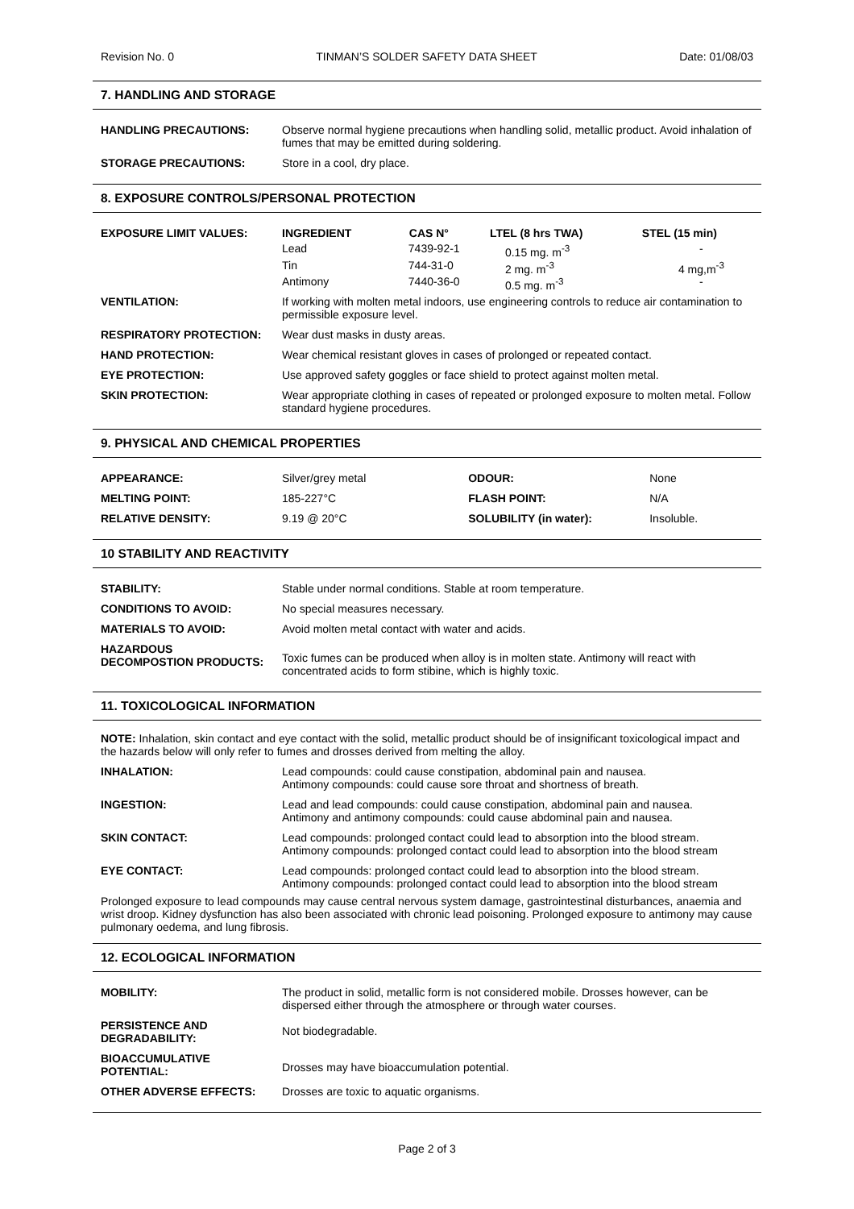Revision No. 0 TINMAN’S SOLDER SAFETY DATA SHEET Date: 01/08/03
7. HANDLING AND STORAGE
| HANDLING PRECAUTIONS: | Observe normal hygiene precautions when handling solid, metallic product. Avoid inhalation of fumes that may be emitted during soldering. |
| STORAGE PRECAUTIONS: | Store in a cool, dry place. |
8. EXPOSURE CONTROLS/PERSONAL PROTECTION
| EXPOSURE LIMIT VALUES: | / INGREDIENT / CAS N° / LTEL (8 hrs TWA) / STEL (15 min) / / --- / --- / --- / --- / / Lead / 7439-92-1 / 0.15 mg. m<sup>-3</sup> / - / / Tin / 744-31-0 / 2 mg. m<sup>-3</sup> / 4 mg,m<sup>-3</sup> / / Antimony / 7440-36-0 / 0.5 mg. m<sup>-3</sup> / - / |
| VENTILATION: | If working with molten metal indoors, use engineering controls to reduce air contamination to permissible exposure level. |
| RESPIRATORY PROTECTION: | Wear dust masks in dusty areas. |
| HAND PROTECTION: | Wear chemical resistant gloves in cases of prolonged or repeated contact. |
| EYE PROTECTION: | Use approved safety goggles or face shield to protect against molten metal. |
| SKIN PROTECTION: | Wear appropriate clothing in cases of repeated or prolonged exposure to molten metal. Follow standard hygiene procedures. |
9. PHYSICAL AND CHEMICAL PROPERTIES
| APPEARANCE: | Silver/grey metal | ODOUR: | None |
| MELTING POINT: | 185-227°C | FLASH POINT: | N/A |
| RELATIVE DENSITY: | 9.19 @ 20°C | SOLUBILITY (in water): | Insoluble. |
10 STABILITY AND REACTIVITY
| STABILITY: | Stable under normal conditions. Stable at room temperature. |
| CONDITIONS TO AVOID: | No special measures necessary. |
| MATERIALS TO AVOID: | Avoid molten metal contact with water and acids. |
| HAZARDOUS DECOMPOSTION PRODUCTS: | Toxic fumes can be produced when alloy is in molten state. Antimony will react with concentrated acids to form stibine, which is highly toxic. |
11. TOXICOLOGICAL INFORMATION
NOTE: Inhalation, skin contact and eye contact with the solid, metallic product should be of insignificant toxicological impact and the hazards below will only refer to fumes and drosses derived from melting the alloy.
| INHALATION: | Lead compounds: could cause constipation, abdominal pain and nausea. Antimony compounds: could cause sore throat and shortness of breath. |
| INGESTION: | Lead and lead compounds: could cause constipation, abdominal pain and nausea. Antimony and antimony compounds: could cause abdominal pain and nausea. |
| SKIN CONTACT: | Lead compounds: prolonged contact could lead to absorption into the blood stream. Antimony compounds: prolonged contact could lead to absorption into the blood stream |
| EYE CONTACT: | Lead compounds: prolonged contact could lead to absorption into the blood stream. Antimony compounds: prolonged contact could lead to absorption into the blood stream |
Prolonged exposure to lead compounds may cause central nervous system damage, gastrointestinal disturbances, anaemia and wrist droop. Kidney dysfunction has also been associated with chronic lead poisoning. Prolonged exposure to antimony may cause pulmonary oedema, and lung fibrosis.
12. ECOLOGICAL INFORMATION
| MOBILITY: | The product in solid, metallic form is not considered mobile. Drosses however, can be dispersed either through the atmosphere or through water courses. |
| PERSISTENCE AND DEGRADABILITY: | Not biodegradable. |
| BIOACCUMULATIVE POTENTIAL: | Drosses may have bioaccumulation potential. |
| OTHER ADVERSE EFFECTS: | Drosses are toxic to aquatic organisms. |
Page 2 of 3